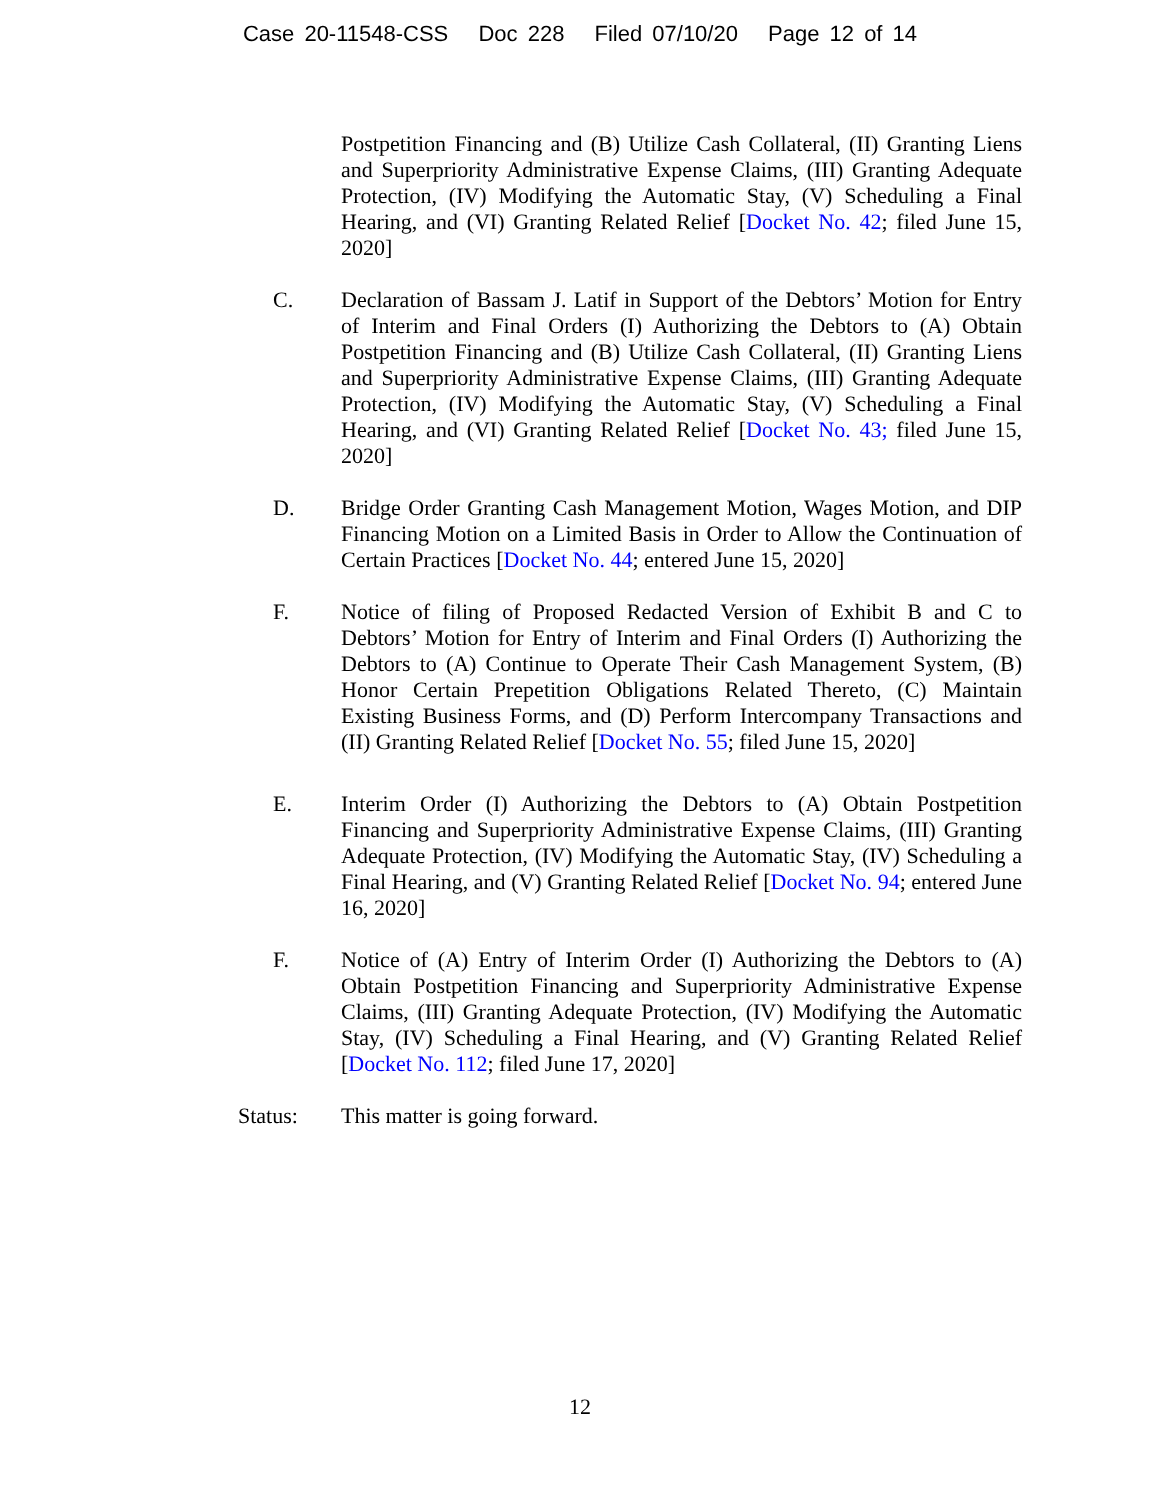Case 20-11548-CSS Doc 228 Filed 07/10/20 Page 12 of 14
Postpetition Financing and (B) Utilize Cash Collateral, (II) Granting Liens and Superpriority Administrative Expense Claims, (III) Granting Adequate Protection, (IV) Modifying the Automatic Stay, (V) Scheduling a Final Hearing, and (VI) Granting Related Relief [Docket No. 42; filed June 15, 2020]
C. Declaration of Bassam J. Latif in Support of the Debtors’ Motion for Entry of Interim and Final Orders (I) Authorizing the Debtors to (A) Obtain Postpetition Financing and (B) Utilize Cash Collateral, (II) Granting Liens and Superpriority Administrative Expense Claims, (III) Granting Adequate Protection, (IV) Modifying the Automatic Stay, (V) Scheduling a Final Hearing, and (VI) Granting Related Relief [Docket No. 43; filed June 15, 2020]
D. Bridge Order Granting Cash Management Motion, Wages Motion, and DIP Financing Motion on a Limited Basis in Order to Allow the Continuation of Certain Practices [Docket No. 44; entered June 15, 2020]
F. Notice of filing of Proposed Redacted Version of Exhibit B and C to Debtors’ Motion for Entry of Interim and Final Orders (I) Authorizing the Debtors to (A) Continue to Operate Their Cash Management System, (B) Honor Certain Prepetition Obligations Related Thereto, (C) Maintain Existing Business Forms, and (D) Perform Intercompany Transactions and (II) Granting Related Relief [Docket No. 55; filed June 15, 2020]
E. Interim Order (I) Authorizing the Debtors to (A) Obtain Postpetition Financing and Superpriority Administrative Expense Claims, (III) Granting Adequate Protection, (IV) Modifying the Automatic Stay, (IV) Scheduling a Final Hearing, and (V) Granting Related Relief [Docket No. 94; entered June 16, 2020]
F. Notice of (A) Entry of Interim Order (I) Authorizing the Debtors to (A) Obtain Postpetition Financing and Superpriority Administrative Expense Claims, (III) Granting Adequate Protection, (IV) Modifying the Automatic Stay, (IV) Scheduling a Final Hearing, and (V) Granting Related Relief [Docket No. 112; filed June 17, 2020]
Status: This matter is going forward.
12